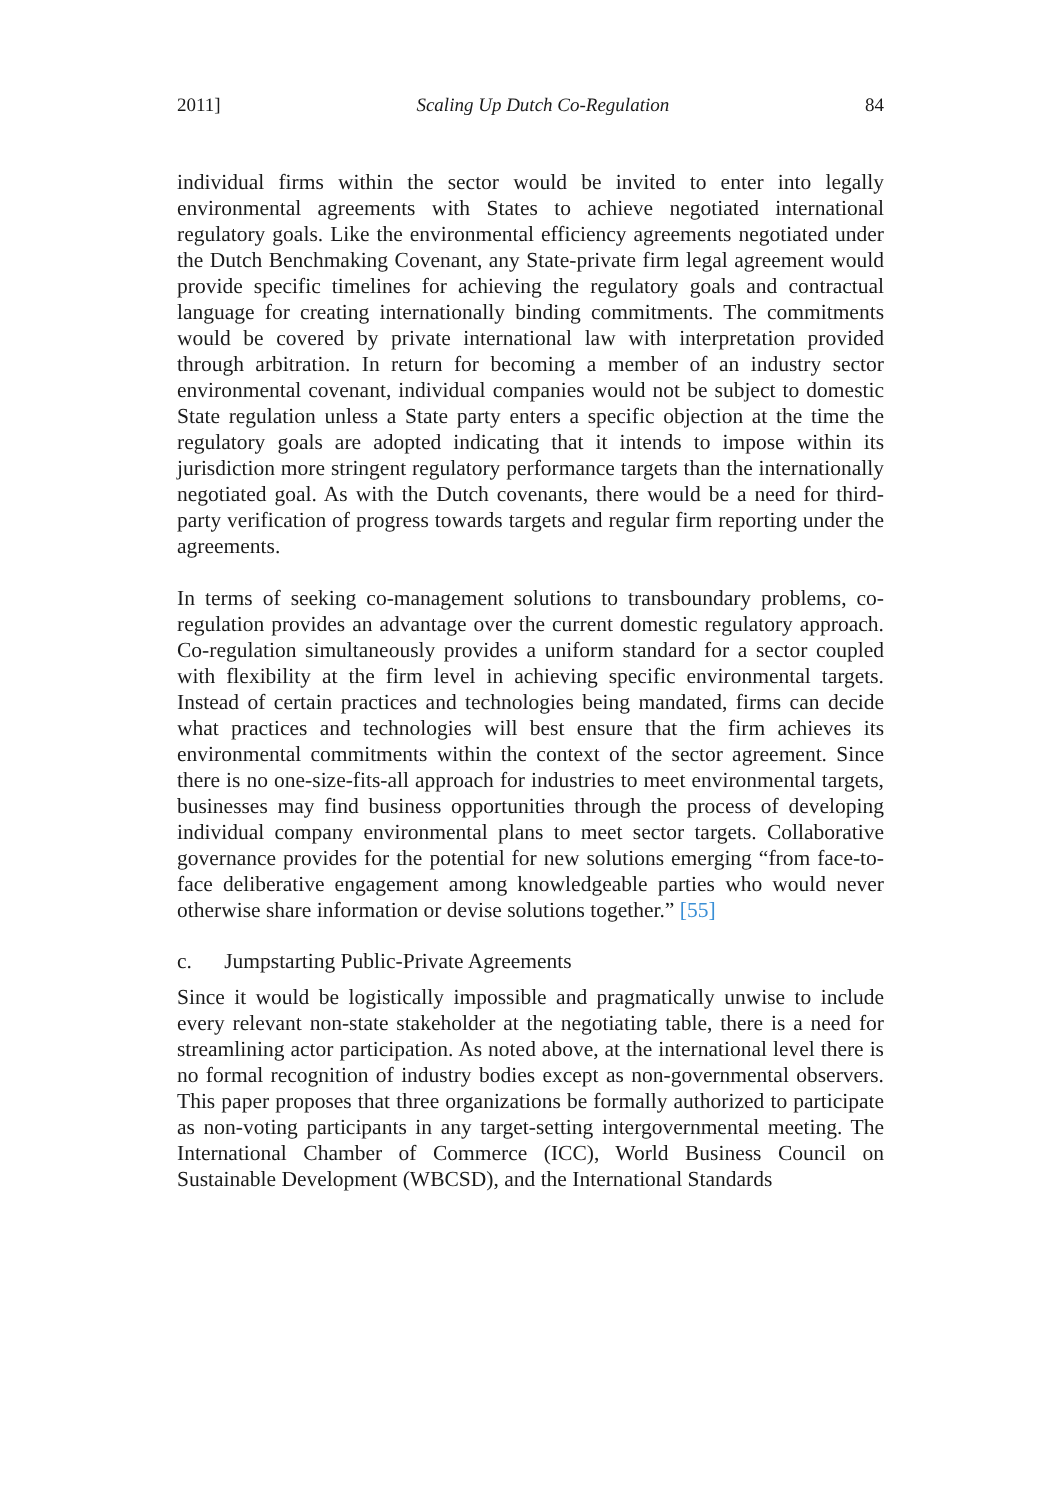2011] Scaling Up Dutch Co-Regulation 84
individual firms within the sector would be invited to enter into legally environmental agreements with States to achieve negotiated international regulatory goals. Like the environmental efficiency agreements negotiated under the Dutch Benchmaking Covenant, any State-private firm legal agreement would provide specific timelines for achieving the regulatory goals and contractual language for creating internationally binding commitments. The commitments would be covered by private international law with interpretation provided through arbitration. In return for becoming a member of an industry sector environmental covenant, individual companies would not be subject to domestic State regulation unless a State party enters a specific objection at the time the regulatory goals are adopted indicating that it intends to impose within its jurisdiction more stringent regulatory performance targets than the internationally negotiated goal. As with the Dutch covenants, there would be a need for third-party verification of progress towards targets and regular firm reporting under the agreements.
In terms of seeking co-management solutions to transboundary problems, co-regulation provides an advantage over the current domestic regulatory approach. Co-regulation simultaneously provides a uniform standard for a sector coupled with flexibility at the firm level in achieving specific environmental targets. Instead of certain practices and technologies being mandated, firms can decide what practices and technologies will best ensure that the firm achieves its environmental commitments within the context of the sector agreement. Since there is no one-size-fits-all approach for industries to meet environmental targets, businesses may find business opportunities through the process of developing individual company environmental plans to meet sector targets. Collaborative governance provides for the potential for new solutions emerging “from face-to-face deliberative engagement among knowledgeable parties who would never otherwise share information or devise solutions together.” [55]
c. Jumpstarting Public-Private Agreements
Since it would be logistically impossible and pragmatically unwise to include every relevant non-state stakeholder at the negotiating table, there is a need for streamlining actor participation. As noted above, at the international level there is no formal recognition of industry bodies except as non-governmental observers. This paper proposes that three organizations be formally authorized to participate as non-voting participants in any target-setting intergovernmental meeting. The International Chamber of Commerce (ICC), World Business Council on Sustainable Development (WBCSD), and the International Standards